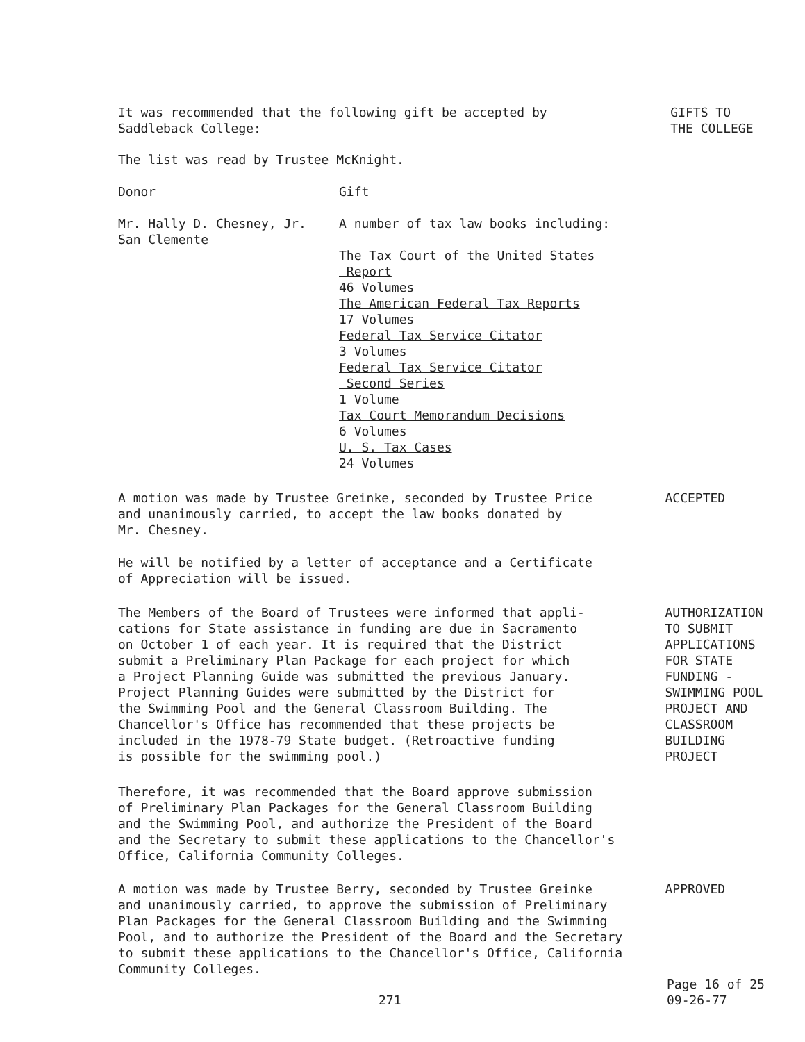It was recommended that the following gift be accepted by
Saddleback College:
GIFTS TO
THE COLLEGE
The list was read by Trustee McKnight.
Donor Gift
Mr. Hally D. Chesney, Jr.
San Clemente
A number of tax law books including:
The Tax Court of the United States
Report
46 Volumes
The American Federal Tax Reports
17 Volumes
Federal Tax Service Citator
3 Volumes
Federal Tax Service Citator
Second Series
1 Volume
Tax Court Memorandum Decisions
6 Volumes
U. S. Tax Cases
24 Volumes
A motion was made by Trustee Greinke, seconded by Trustee Price
and unanimously carried, to accept the law books donated by
Mr. Chesney.
ACCEPTED
He will be notified by a letter of acceptance and a Certificate
of Appreciation will be issued.
The Members of the Board of Trustees were informed that appli-
cations for State assistance in funding are due in Sacramento
on October 1 of each year. It is required that the District
submit a Preliminary Plan Package for each project for which
a Project Planning Guide was submitted the previous January.
Project Planning Guides were submitted by the District for
the Swimming Pool and the General Classroom Building. The
Chancellor's Office has recommended that these projects be
included in the 1978-79 State budget. (Retroactive funding
is possible for the swimming pool.)
AUTHORIZATION
TO SUBMIT
APPLICATIONS
FOR STATE
FUNDING -
SWIMMING POOL
PROJECT AND
CLASSROOM
BUILDING PROJECT
Therefore, it was recommended that the Board approve submission
of Preliminary Plan Packages for the General Classroom Building
and the Swimming Pool, and authorize the President of the Board
and the Secretary to submit these applications to the Chancellor's
Office, California Community Colleges.
A motion was made by Trustee Berry, seconded by Trustee Greinke
and unanimously carried, to approve the submission of Preliminary
Plan Packages for the General Classroom Building and the Swimming
Pool, and to authorize the President of the Board and the Secretary
to submit these applications to the Chancellor's Office, California
Community Colleges.
APPROVED
271
Page 16 of 25
09-26-77